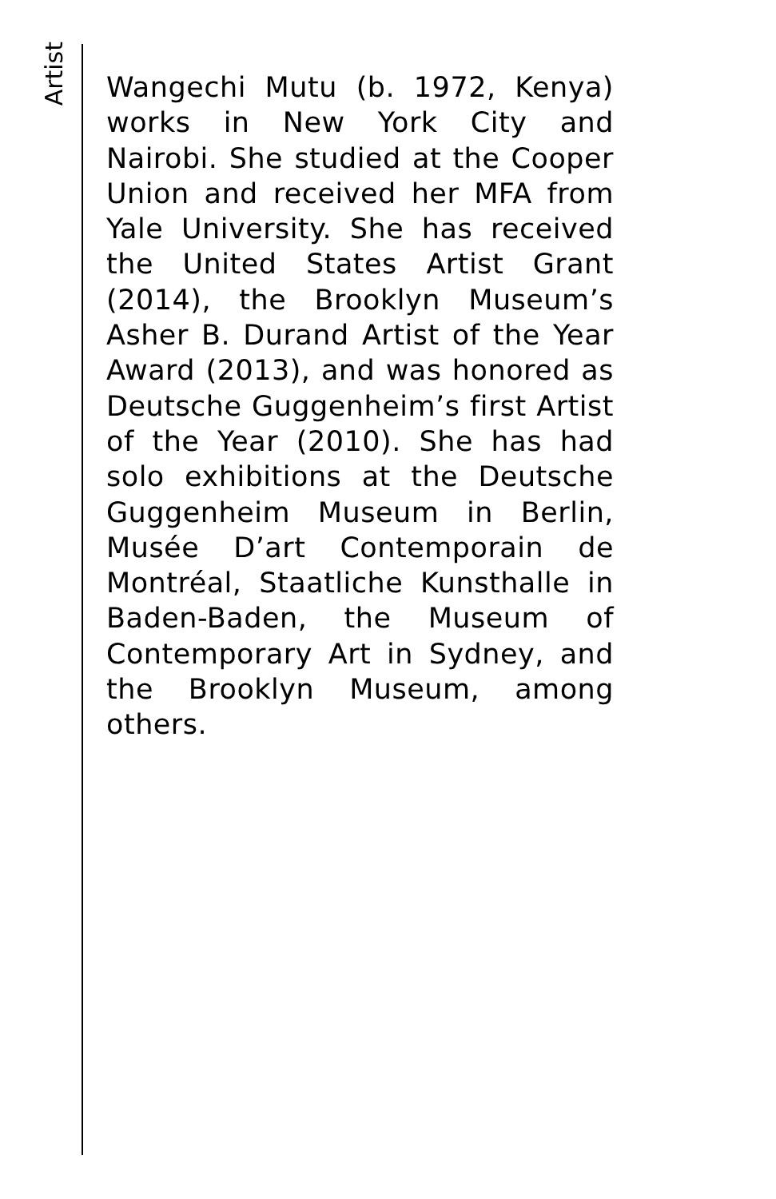Artist
Wangechi Mutu (b. 1972, Kenya) works in New York City and Nairobi. She studied at the Cooper Union and received her MFA from Yale University. She has received the United States Artist Grant (2014), the Brooklyn Museum’s Asher B. Durand Artist of the Year Award (2013), and was honored as Deutsche Guggenheim’s first Artist of the Year (2010). She has had solo exhibitions at the Deutsche Guggenheim Museum in Berlin, Musée D’art Contemporain de Montréal, Staatliche Kunsthalle in Baden-Baden, the Museum of Contemporary Art in Sydney, and the Brooklyn Museum, among others.